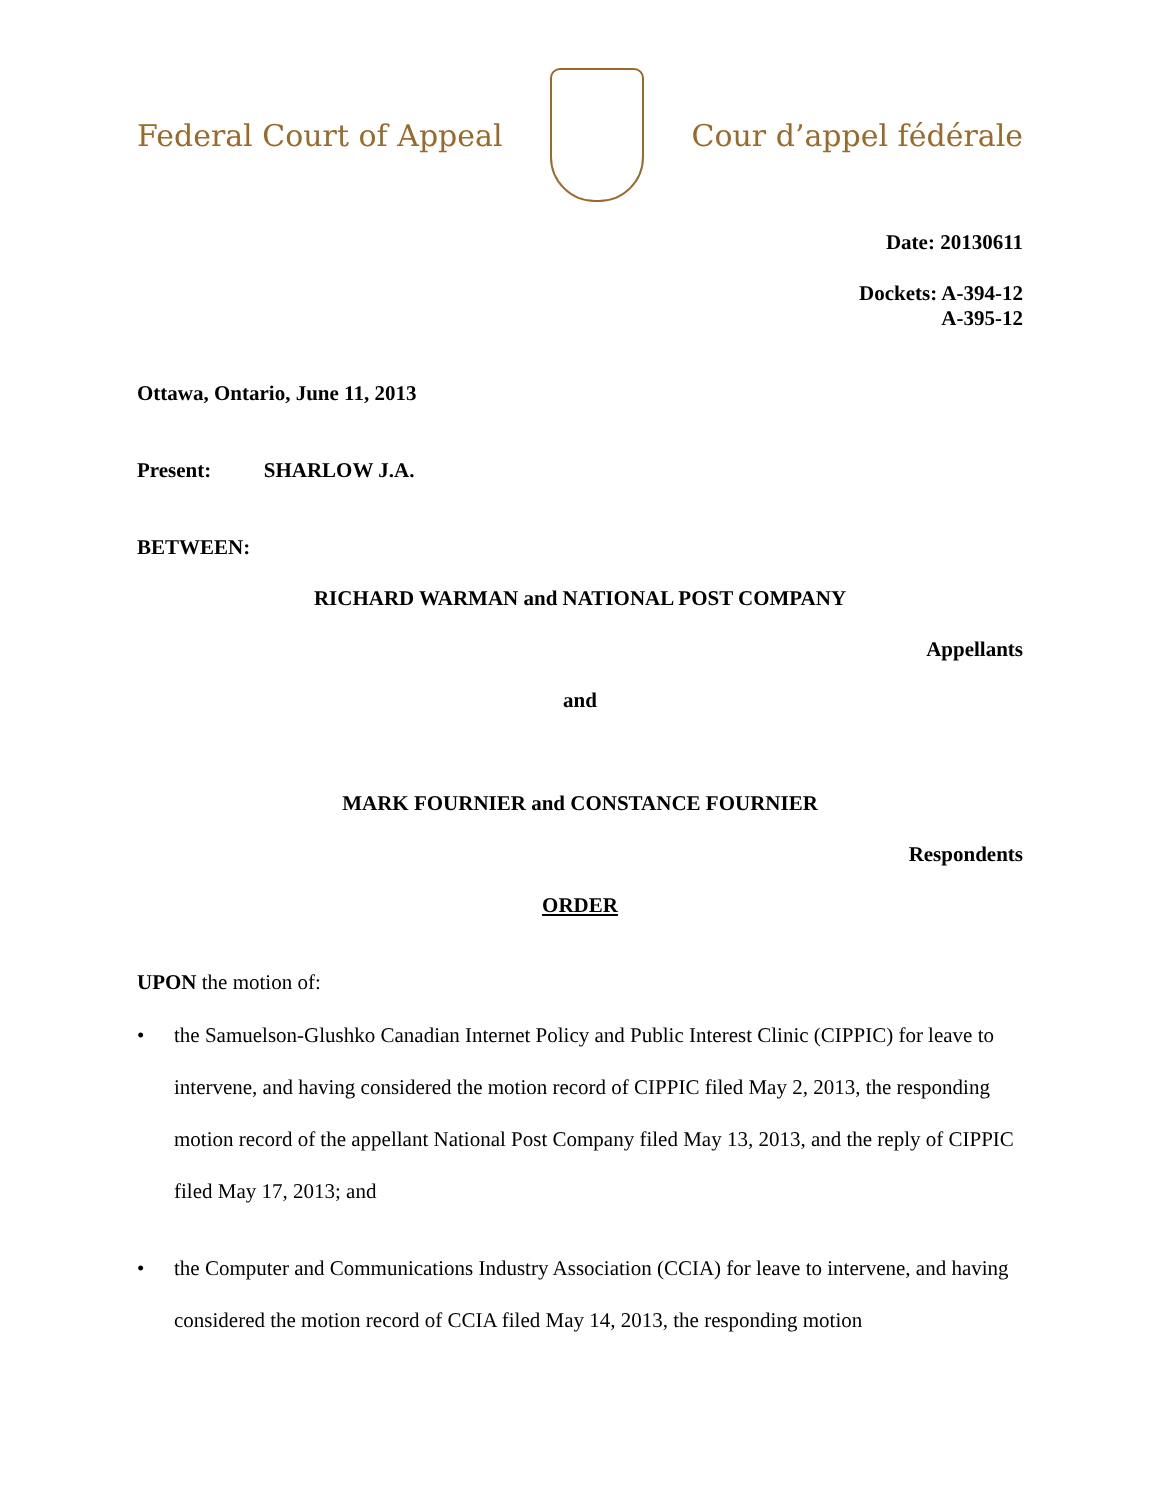Federal Court of Appeal Cour d’appel fédérale
Date: 20130611
Dockets: A-394-12
A-395-12
Ottawa, Ontario, June 11, 2013
Present: SHARLOW J.A.
BETWEEN:
RICHARD WARMAN and NATIONAL POST COMPANY
Appellants
and
MARK FOURNIER and CONSTANCE FOURNIER
Respondents
ORDER
UPON the motion of:
• the Samuelson-Glushko Canadian Internet Policy and Public Interest Clinic (CIPPIC) for leave to intervene, and having considered the motion record of CIPPIC filed May 2, 2013, the responding motion record of the appellant National Post Company filed May 13, 2013, and the reply of CIPPIC filed May 17, 2013; and
• the Computer and Communications Industry Association (CCIA) for leave to intervene, and having considered the motion record of CCIA filed May 14, 2013, the responding motion